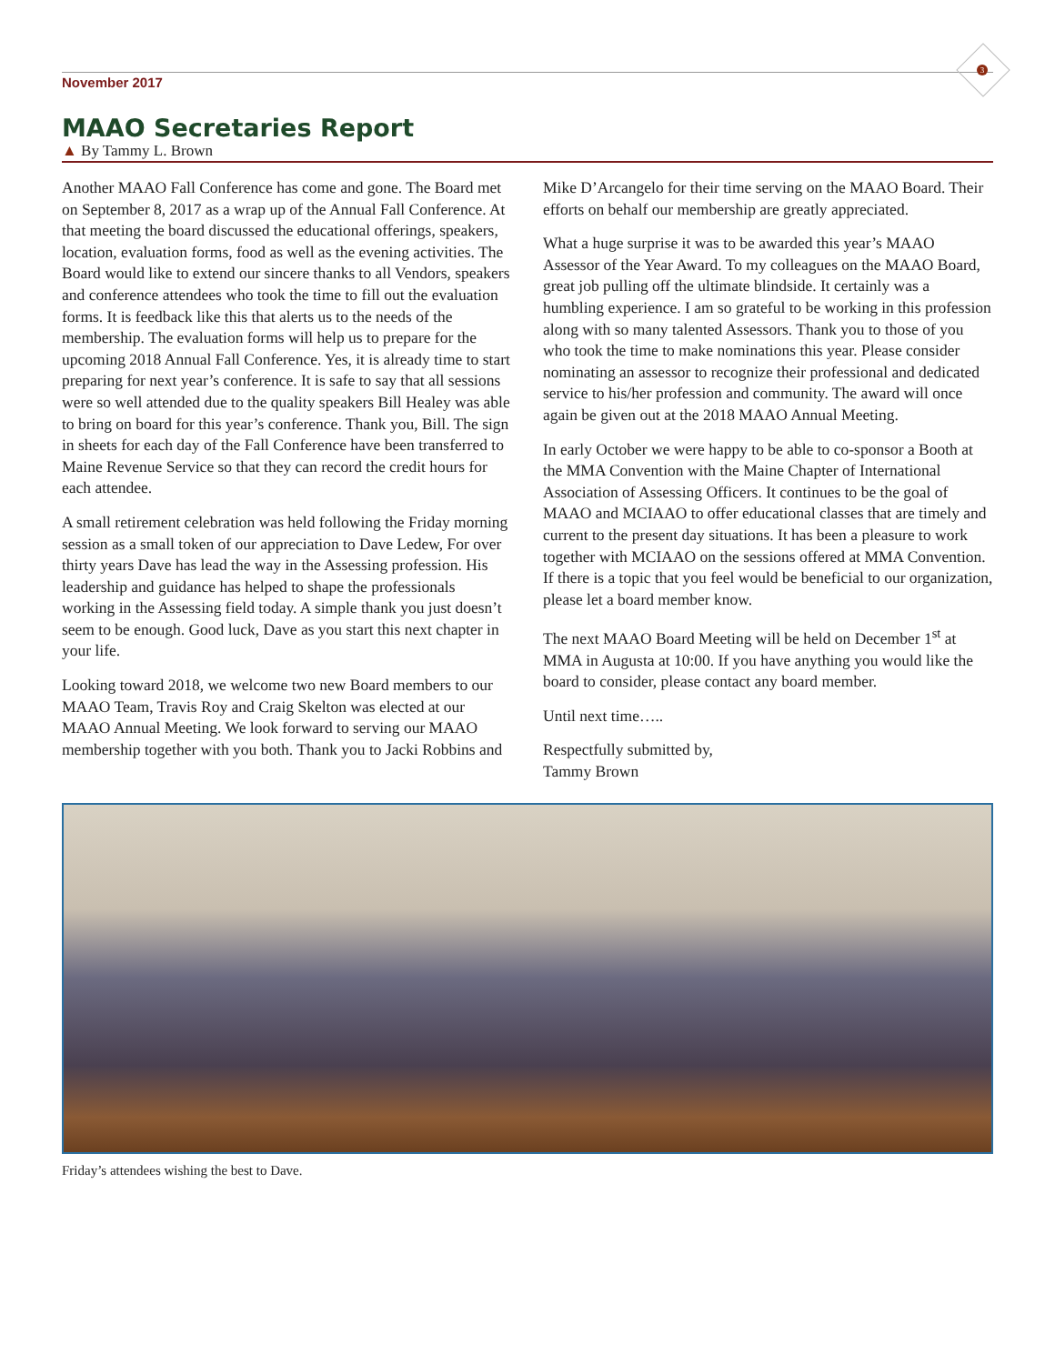3
November 2017
MAAO Secretaries Report
▲ By Tammy L. Brown
Another MAAO Fall Conference has come and gone. The Board met on September 8, 2017 as a wrap up of the Annual Fall Conference. At that meeting the board discussed the educational offerings, speakers, location, evaluation forms, food as well as the evening activities. The Board would like to extend our sincere thanks to all Vendors, speakers and conference attendees who took the time to fill out the evaluation forms. It is feedback like this that alerts us to the needs of the membership. The evaluation forms will help us to prepare for the upcoming 2018 Annual Fall Conference. Yes, it is already time to start preparing for next year’s conference. It is safe to say that all sessions were so well attended due to the quality speakers Bill Healey was able to bring on board for this year’s conference. Thank you, Bill. The sign in sheets for each day of the Fall Conference have been transferred to Maine Revenue Service so that they can record the credit hours for each attendee.
A small retirement celebration was held following the Friday morning session as a small token of our appreciation to Dave Ledew, For over thirty years Dave has lead the way in the Assessing profession. His leadership and guidance has helped to shape the professionals working in the Assessing field today. A simple thank you just doesn’t seem to be enough. Good luck, Dave as you start this next chapter in your life.
Looking toward 2018, we welcome two new Board members to our MAAO Team, Travis Roy and Craig Skelton was elected at our MAAO Annual Meeting. We look forward to serving our MAAO membership together with you both. Thank you to Jacki Robbins and Mike D’Arcangelo for their time serving on the MAAO Board. Their efforts on behalf our membership are greatly appreciated.
What a huge surprise it was to be awarded this year’s MAAO Assessor of the Year Award. To my colleagues on the MAAO Board, great job pulling off the ultimate blindside. It certainly was a humbling experience. I am so grateful to be working in this profession along with so many talented Assessors. Thank you to those of you who took the time to make nominations this year. Please consider nominating an assessor to recognize their professional and dedicated service to his/her profession and community. The award will once again be given out at the 2018 MAAO Annual Meeting.
In early October we were happy to be able to co-sponsor a Booth at the MMA Convention with the Maine Chapter of International Association of Assessing Officers. It continues to be the goal of MAAO and MCIAAO to offer educational classes that are timely and current to the present day situations. It has been a pleasure to work together with MCIAAO on the sessions offered at MMA Convention. If there is a topic that you feel would be beneficial to our organization, please let a board member know.
The next MAAO Board Meeting will be held on December 1<sup>st</sup> at MMA in Augusta at 10:00. If you have anything you would like the board to consider, please contact any board member.
Until next time…..
Respectfully submitted by,
Tammy Brown
Friday’s attendees wishing the best to Dave.